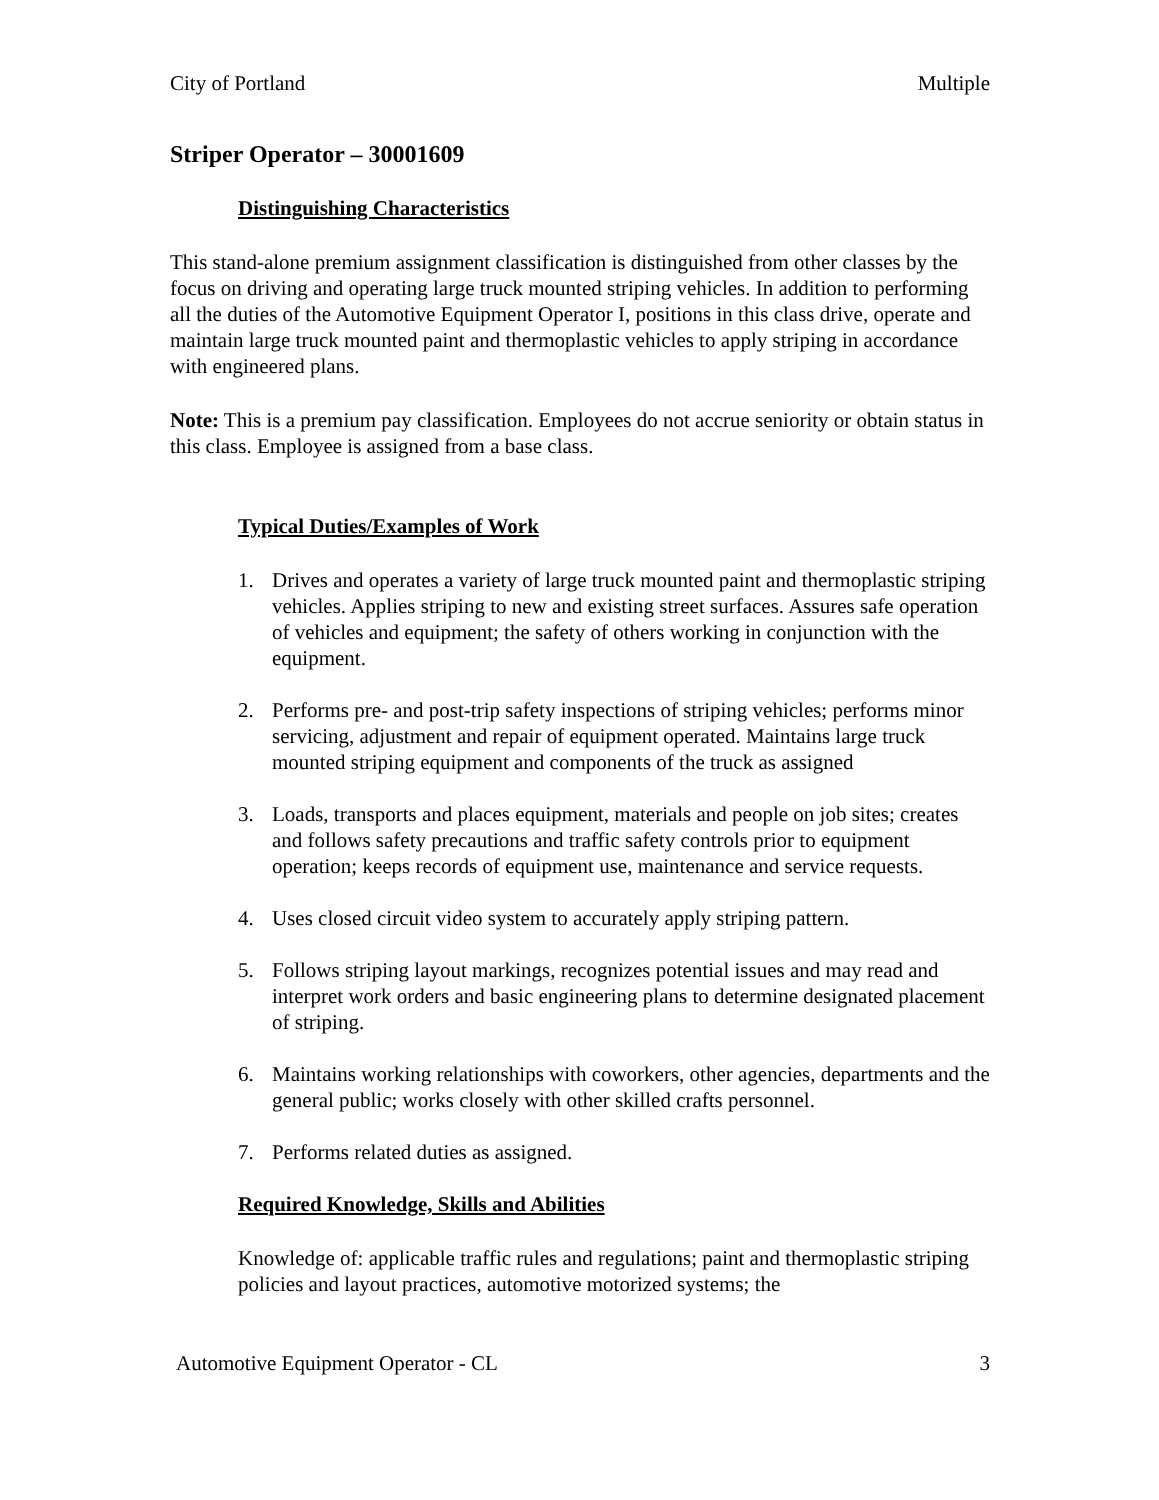City of Portland Multiple
Striper Operator – 30001609
Distinguishing Characteristics
This stand-alone premium assignment classification is distinguished from other classes by the focus on driving and operating large truck mounted striping vehicles. In addition to performing all the duties of the Automotive Equipment Operator I, positions in this class drive, operate and maintain large truck mounted paint and thermoplastic vehicles to apply striping in accordance with engineered plans.
Note: This is a premium pay classification. Employees do not accrue seniority or obtain status in this class. Employee is assigned from a base class.
Typical Duties/Examples of Work
1. Drives and operates a variety of large truck mounted paint and thermoplastic striping vehicles. Applies striping to new and existing street surfaces. Assures safe operation of vehicles and equipment; the safety of others working in conjunction with the equipment.
2. Performs pre- and post-trip safety inspections of striping vehicles; performs minor servicing, adjustment and repair of equipment operated. Maintains large truck mounted striping equipment and components of the truck as assigned
3. Loads, transports and places equipment, materials and people on job sites; creates and follows safety precautions and traffic safety controls prior to equipment operation; keeps records of equipment use, maintenance and service requests.
4. Uses closed circuit video system to accurately apply striping pattern.
5. Follows striping layout markings, recognizes potential issues and may read and interpret work orders and basic engineering plans to determine designated placement of striping.
6. Maintains working relationships with coworkers, other agencies, departments and the general public; works closely with other skilled crafts personnel.
7. Performs related duties as assigned.
Required Knowledge, Skills and Abilities
Knowledge of: applicable traffic rules and regulations; paint and thermoplastic striping policies and layout practices, automotive motorized systems; the
Automotive Equipment Operator - CL 3